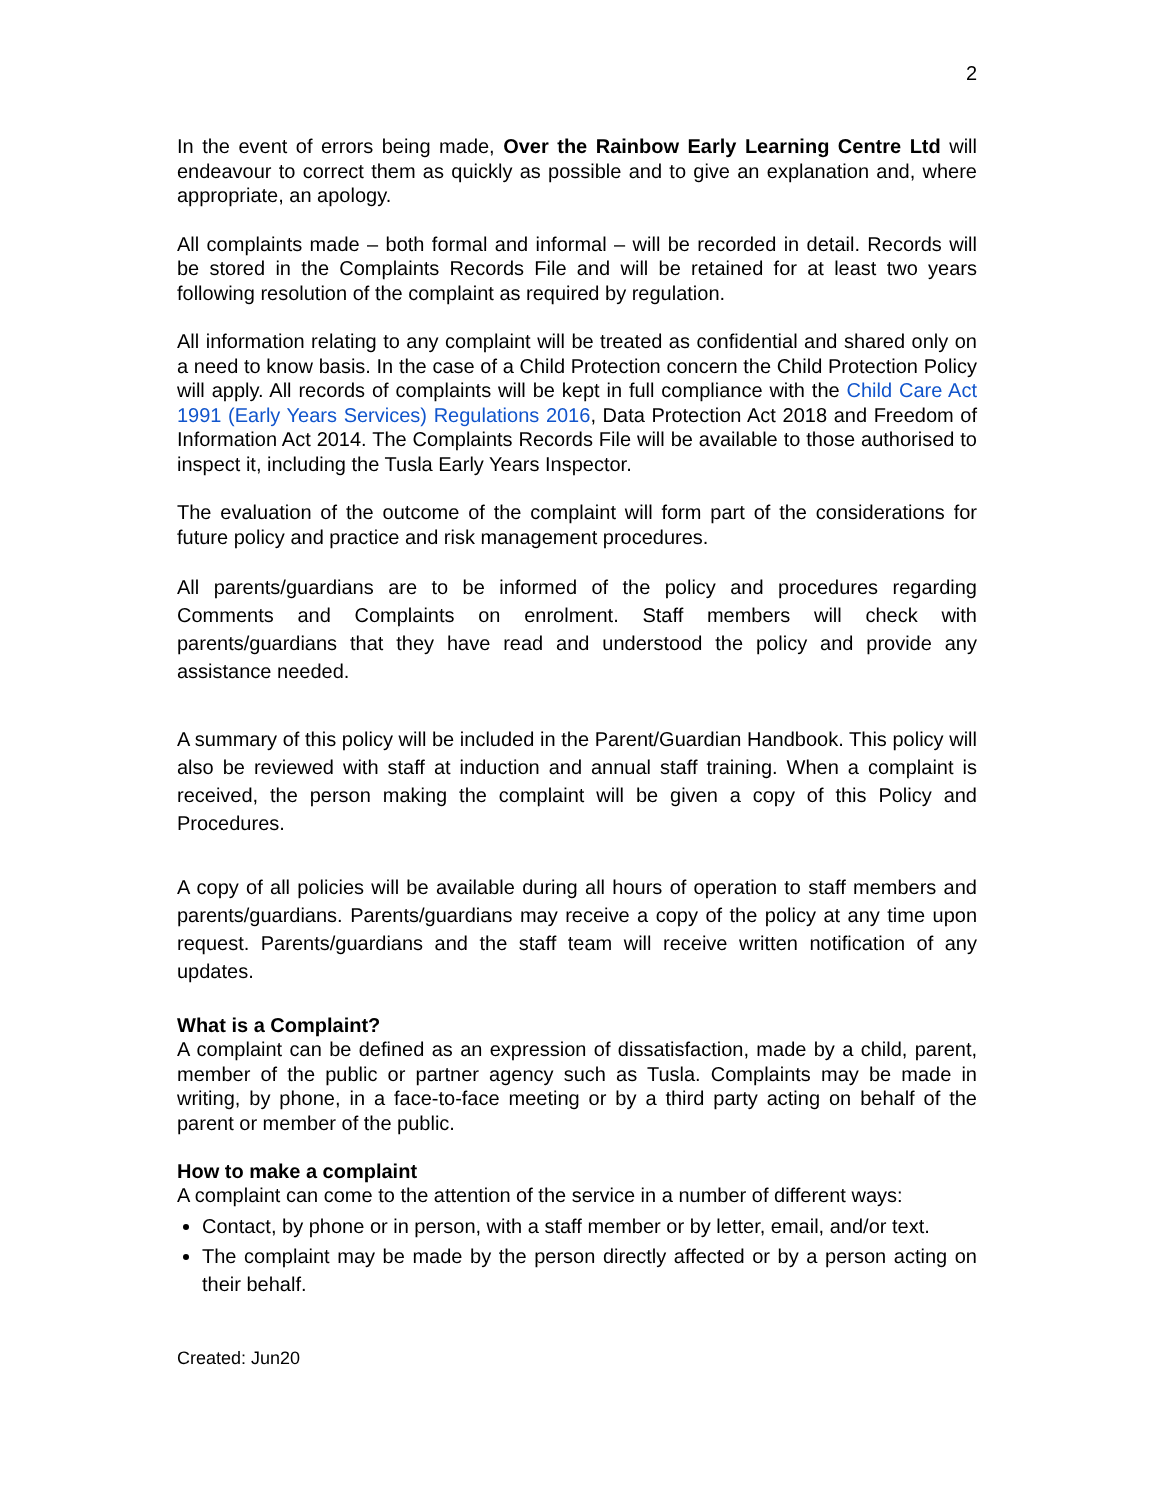2
In the event of errors being made, Over the Rainbow Early Learning Centre Ltd will endeavour to correct them as quickly as possible and to give an explanation and, where appropriate, an apology.
All complaints made – both formal and informal – will be recorded in detail. Records will be stored in the Complaints Records File and will be retained for at least two years following resolution of the complaint as required by regulation.
All information relating to any complaint will be treated as confidential and shared only on a need to know basis. In the case of a Child Protection concern the Child Protection Policy will apply. All records of complaints will be kept in full compliance with the Child Care Act 1991 (Early Years Services) Regulations 2016, Data Protection Act 2018 and Freedom of Information Act 2014. The Complaints Records File will be available to those authorised to inspect it, including the Tusla Early Years Inspector.
The evaluation of the outcome of the complaint will form part of the considerations for future policy and practice and risk management procedures.
All parents/guardians are to be informed of the policy and procedures regarding Comments and Complaints on enrolment. Staff members will check with parents/guardians that they have read and understood the policy and provide any assistance needed.
A summary of this policy will be included in the Parent/Guardian Handbook. This policy will also be reviewed with staff at induction and annual staff training. When a complaint is received, the person making the complaint will be given a copy of this Policy and Procedures.
A copy of all policies will be available during all hours of operation to staff members and parents/guardians. Parents/guardians may receive a copy of the policy at any time upon request. Parents/guardians and the staff team will receive written notification of any updates.
What is a Complaint?
A complaint can be defined as an expression of dissatisfaction, made by a child, parent, member of the public or partner agency such as Tusla. Complaints may be made in writing, by phone, in a face-to-face meeting or by a third party acting on behalf of the parent or member of the public.
How to make a complaint
A complaint can come to the attention of the service in a number of different ways:
Contact, by phone or in person, with a staff member or by letter, email, and/or text.
The complaint may be made by the person directly affected or by a person acting on their behalf.
Created: Jun20